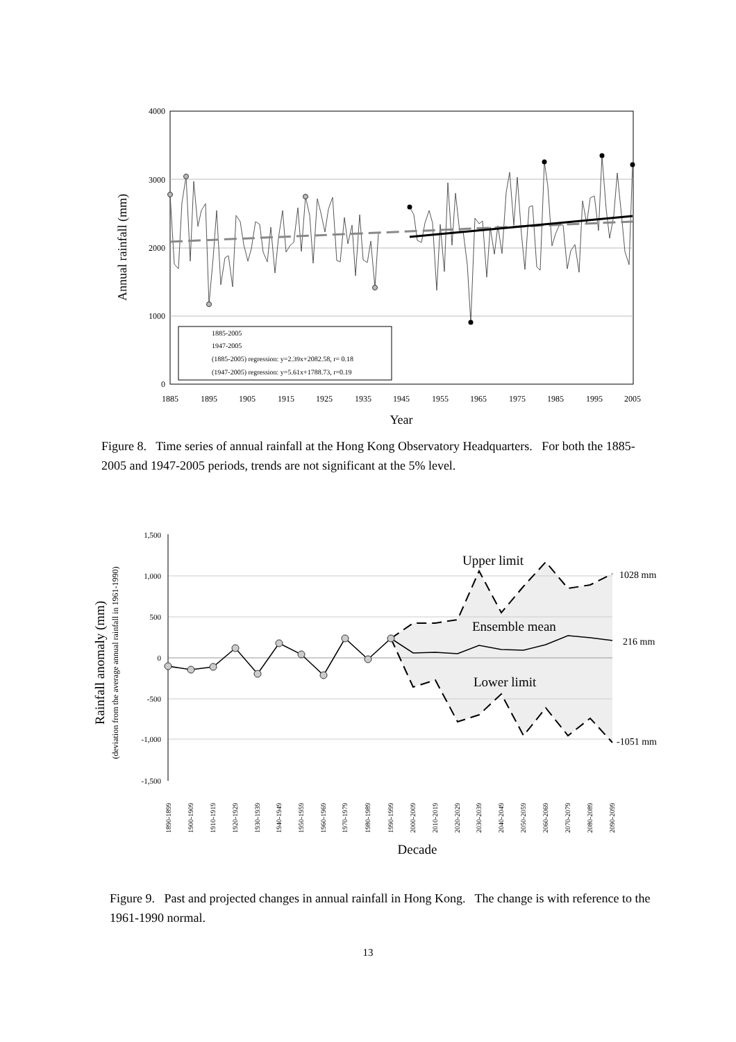4000
3000
2000
1000
0
1885
1895
1905
1915
1925
1935
1945
1955
1965
1975
1985
1995
2005
Year
Annual rainfall (mm)
1885-2005
1947-2005
(1885-2005) regression: y=2.39x+2082.58, r= 0.18
(1947-2005) regression: y=5.61x+1788.73, r=0.19
Figure 8. Time series of annual rainfall at the Hong Kong Observatory Headquarters. For both the 1885-2005 and 1947-2005 periods, trends are not significant at the 5% level.
1,500
1,000
500
0
-500
-1,000
-1,500
Upper limit
Ensemble mean
Lower limit
1028 mm
216 mm
-1051 mm
1890-1899
1900-1909
1910-1919
1920-1929
1930-1939
1940-1949
1950-1959
1960-1969
1970-1979
1980-1989
1990-1999
2000-2009
2010-2019
2020-2029
2030-2039
2040-2049
2050-2059
2060-2069
2070-2079
2080-2089
2090-2099
Decade
Rainfall anomaly (mm)
(deviation from the average annual rainfall in 1961-1990)
Figure 9. Past and projected changes in annual rainfall in Hong Kong. The change is with reference to the 1961-1990 normal.
13